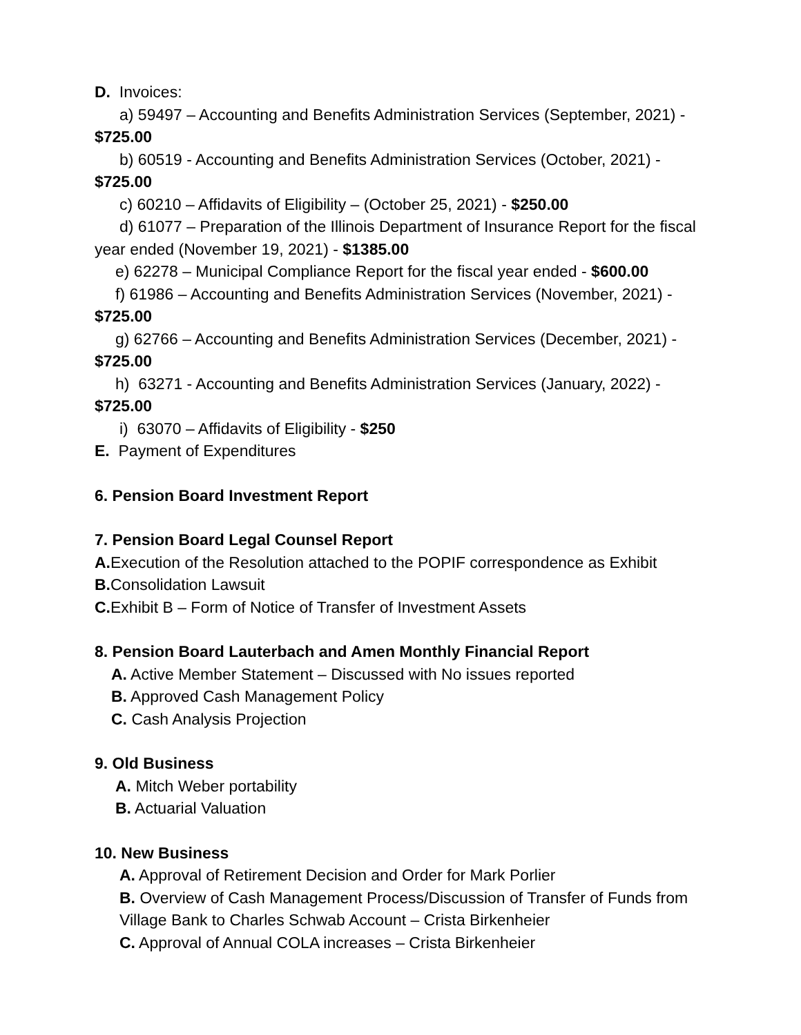D. Invoices:
a) 59497 – Accounting and Benefits Administration Services (September, 2021) - $725.00
b) 60519 - Accounting and Benefits Administration Services (October, 2021) - $725.00
c) 60210 – Affidavits of Eligibility – (October 25, 2021) - $250.00
d) 61077 – Preparation of the Illinois Department of Insurance Report for the fiscal year ended (November 19, 2021) - $1385.00
e) 62278 – Municipal Compliance Report for the fiscal year ended - $600.00
f) 61986 – Accounting and Benefits Administration Services (November, 2021) - $725.00
g) 62766 – Accounting and Benefits Administration Services (December, 2021) - $725.00
h) 63271 - Accounting and Benefits Administration Services (January, 2022) - $725.00
i) 63070 – Affidavits of Eligibility - $250
E. Payment of Expenditures
6. Pension Board Investment Report
7. Pension Board Legal Counsel Report
A. Execution of the Resolution attached to the POPIF correspondence as Exhibit
B. Consolidation Lawsuit
C. Exhibit B – Form of Notice of Transfer of Investment Assets
8. Pension Board Lauterbach and Amen Monthly Financial Report
A. Active Member Statement – Discussed with No issues reported
B. Approved Cash Management Policy
C. Cash Analysis Projection
9. Old Business
A. Mitch Weber portability
B. Actuarial Valuation
10. New Business
A. Approval of Retirement Decision and Order for Mark Porlier
B. Overview of Cash Management Process/Discussion of Transfer of Funds from Village Bank to Charles Schwab Account – Crista Birkenheier
C. Approval of Annual COLA increases – Crista Birkenheier